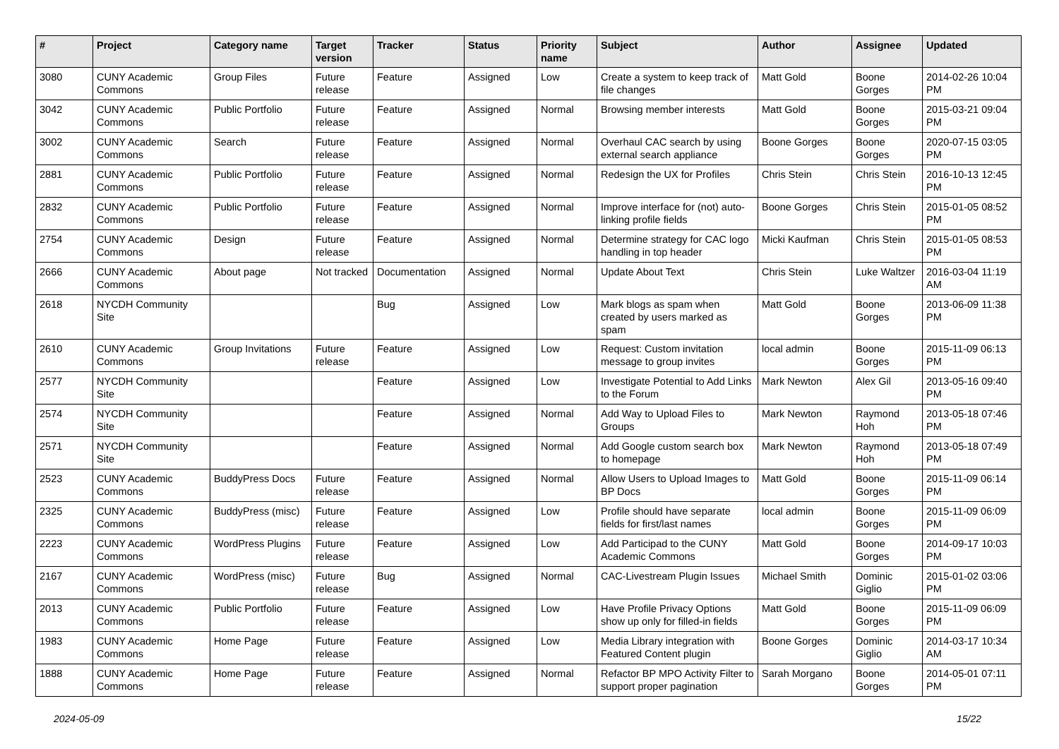| # | Project | Category name | Target version | Tracker | Status | Priority name | Subject | Author | Assignee | Updated |
| --- | --- | --- | --- | --- | --- | --- | --- | --- | --- | --- |
| 3080 | CUNY Academic Commons | Group Files | Future release | Feature | Assigned | Low | Create a system to keep track of file changes | Matt Gold | Boone Gorges | 2014-02-26 10:04 PM |
| 3042 | CUNY Academic Commons | Public Portfolio | Future release | Feature | Assigned | Normal | Browsing member interests | Matt Gold | Boone Gorges | 2015-03-21 09:04 PM |
| 3002 | CUNY Academic Commons | Search | Future release | Feature | Assigned | Normal | Overhaul CAC search by using external search appliance | Boone Gorges | Boone Gorges | 2020-07-15 03:05 PM |
| 2881 | CUNY Academic Commons | Public Portfolio | Future release | Feature | Assigned | Normal | Redesign the UX for Profiles | Chris Stein | Chris Stein | 2016-10-13 12:45 PM |
| 2832 | CUNY Academic Commons | Public Portfolio | Future release | Feature | Assigned | Normal | Improve interface for (not) auto-linking profile fields | Boone Gorges | Chris Stein | 2015-01-05 08:52 PM |
| 2754 | CUNY Academic Commons | Design | Future release | Feature | Assigned | Normal | Determine strategy for CAC logo handling in top header | Micki Kaufman | Chris Stein | 2015-01-05 08:53 PM |
| 2666 | CUNY Academic Commons | About page | Not tracked | Documentation | Assigned | Normal | Update About Text | Chris Stein | Luke Waltzer | 2016-03-04 11:19 AM |
| 2618 | NYCDH Community Site | | | Bug | Assigned | Low | Mark blogs as spam when created by users marked as spam | Matt Gold | Boone Gorges | 2013-06-09 11:38 PM |
| 2610 | CUNY Academic Commons | Group Invitations | Future release | Feature | Assigned | Low | Request: Custom invitation message to group invites | local admin | Boone Gorges | 2015-11-09 06:13 PM |
| 2577 | NYCDH Community Site | | | Feature | Assigned | Low | Investigate Potential to Add Links to the Forum | Mark Newton | Alex Gil | 2013-05-16 09:40 PM |
| 2574 | NYCDH Community Site | | | Feature | Assigned | Normal | Add Way to Upload Files to Groups | Mark Newton | Raymond Hoh | 2013-05-18 07:46 PM |
| 2571 | NYCDH Community Site | | | Feature | Assigned | Normal | Add Google custom search box to homepage | Mark Newton | Raymond Hoh | 2013-05-18 07:49 PM |
| 2523 | CUNY Academic Commons | BuddyPress Docs | Future release | Feature | Assigned | Normal | Allow Users to Upload Images to BP Docs | Matt Gold | Boone Gorges | 2015-11-09 06:14 PM |
| 2325 | CUNY Academic Commons | BuddyPress (misc) | Future release | Feature | Assigned | Low | Profile should have separate fields for first/last names | local admin | Boone Gorges | 2015-11-09 06:09 PM |
| 2223 | CUNY Academic Commons | WordPress Plugins | Future release | Feature | Assigned | Low | Add Participad to the CUNY Academic Commons | Matt Gold | Boone Gorges | 2014-09-17 10:03 PM |
| 2167 | CUNY Academic Commons | WordPress (misc) | Future release | Bug | Assigned | Normal | CAC-Livestream Plugin Issues | Michael Smith | Dominic Giglio | 2015-01-02 03:06 PM |
| 2013 | CUNY Academic Commons | Public Portfolio | Future release | Feature | Assigned | Low | Have Profile Privacy Options show up only for filled-in fields | Matt Gold | Boone Gorges | 2015-11-09 06:09 PM |
| 1983 | CUNY Academic Commons | Home Page | Future release | Feature | Assigned | Low | Media Library integration with Featured Content plugin | Boone Gorges | Dominic Giglio | 2014-03-17 10:34 AM |
| 1888 | CUNY Academic Commons | Home Page | Future release | Feature | Assigned | Normal | Refactor BP MPO Activity Filter to support proper pagination | Sarah Morgano | Boone Gorges | 2014-05-01 07:11 PM |
2024-05-09 15/22